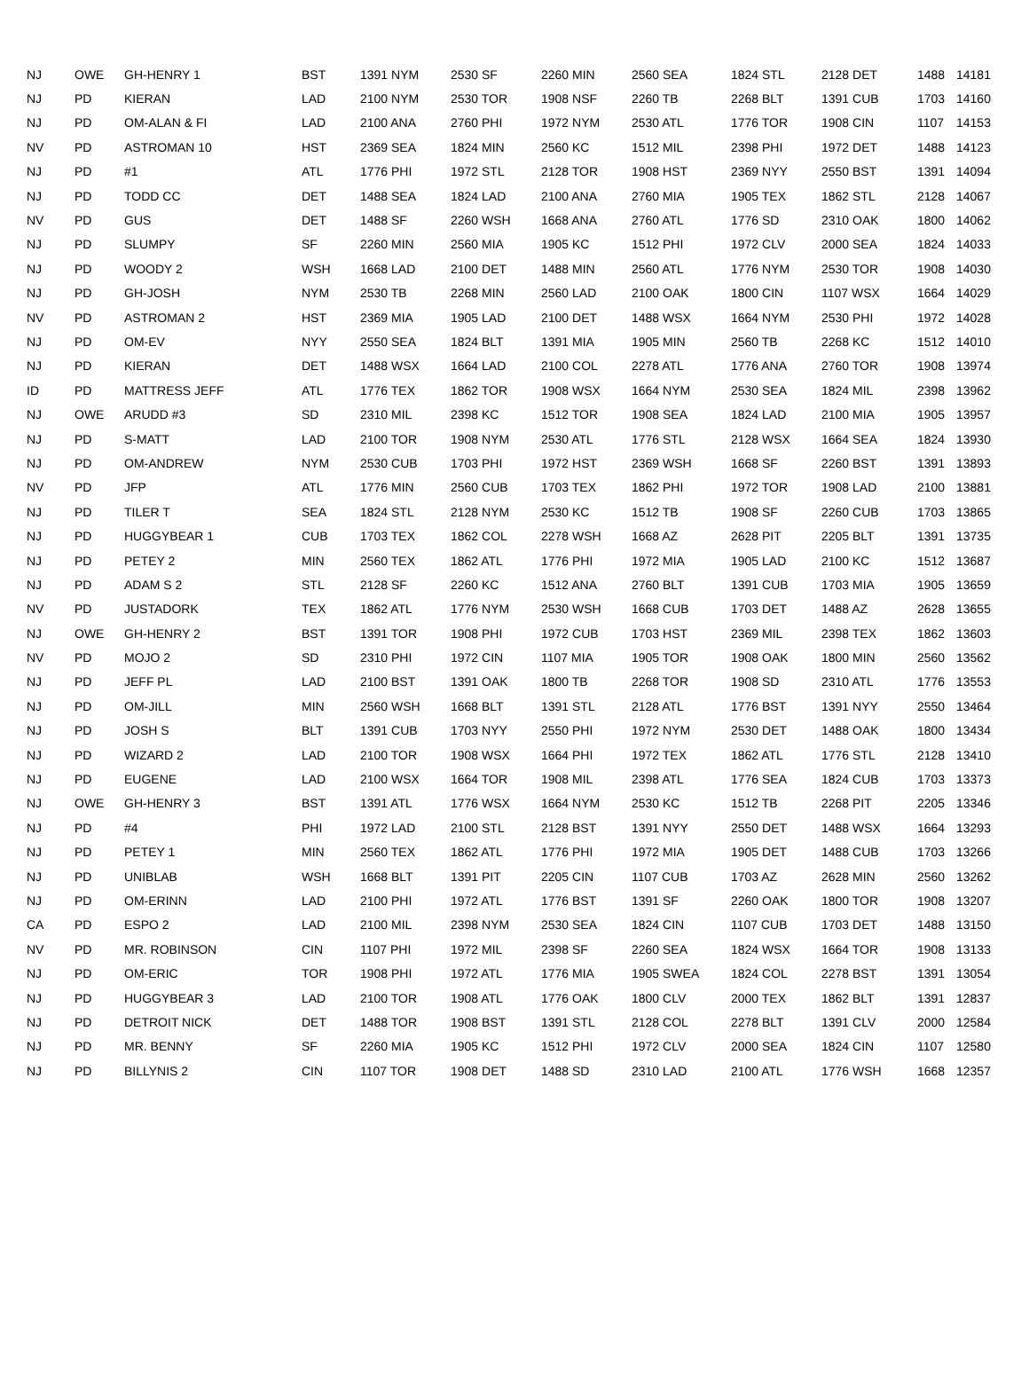| NJ | OWE | GH-HENRY 1 | BST | 1391 NYM | 2530 SF | 2260 MIN | 2560 SEA | 1824 STL | 2128 DET | 1488 | 14181 |
| NJ | PD | KIERAN | LAD | 2100 NYM | 2530 TOR | 1908 NSF | 2260 TB | 2268 BLT | 1391 CUB | 1703 | 14160 |
| NJ | PD | OM-ALAN & FI | LAD | 2100 ANA | 2760 PHI | 1972 NYM | 2530 ATL | 1776 TOR | 1908 CIN | 1107 | 14153 |
| NV | PD | ASTROMAN 10 | HST | 2369 SEA | 1824 MIN | 2560 KC | 1512 MIL | 2398 PHI | 1972 DET | 1488 | 14123 |
| NJ | PD | #1 | ATL | 1776 PHI | 1972 STL | 2128 TOR | 1908 HST | 2369 NYY | 2550 BST | 1391 | 14094 |
| NJ | PD | TODD CC | DET | 1488 SEA | 1824 LAD | 2100 ANA | 2760 MIA | 1905 TEX | 1862 STL | 2128 | 14067 |
| NV | PD | GUS | DET | 1488 SF | 2260 WSH | 1668 ANA | 2760 ATL | 1776 SD | 2310 OAK | 1800 | 14062 |
| NJ | PD | SLUMPY | SF | 2260 MIN | 2560 MIA | 1905 KC | 1512 PHI | 1972 CLV | 2000 SEA | 1824 | 14033 |
| NJ | PD | WOODY 2 | WSH | 1668 LAD | 2100 DET | 1488 MIN | 2560 ATL | 1776 NYM | 2530 TOR | 1908 | 14030 |
| NJ | PD | GH-JOSH | NYM | 2530 TB | 2268 MIN | 2560 LAD | 2100 OAK | 1800 CIN | 1107 WSX | 1664 | 14029 |
| NV | PD | ASTROMAN 2 | HST | 2369 MIA | 1905 LAD | 2100 DET | 1488 WSX | 1664 NYM | 2530 PHI | 1972 | 14028 |
| NJ | PD | OM-EV | NYY | 2550 SEA | 1824 BLT | 1391 MIA | 1905 MIN | 2560 TB | 2268 KC | 1512 | 14010 |
| NJ | PD | KIERAN | DET | 1488 WSX | 1664 LAD | 2100 COL | 2278 ATL | 1776 ANA | 2760 TOR | 1908 | 13974 |
| ID | PD | MATTRESS JEFF | ATL | 1776 TEX | 1862 TOR | 1908 WSX | 1664 NYM | 2530 SEA | 1824 MIL | 2398 | 13962 |
| NJ | OWE | ARUDD #3 | SD | 2310 MIL | 2398 KC | 1512 TOR | 1908 SEA | 1824 LAD | 2100 MIA | 1905 | 13957 |
| NJ | PD | S-MATT | LAD | 2100 TOR | 1908 NYM | 2530 ATL | 1776 STL | 2128 WSX | 1664 SEA | 1824 | 13930 |
| NJ | PD | OM-ANDREW | NYM | 2530 CUB | 1703 PHI | 1972 HST | 2369 WSH | 1668 SF | 2260 BST | 1391 | 13893 |
| NV | PD | JFP | ATL | 1776 MIN | 2560 CUB | 1703 TEX | 1862 PHI | 1972 TOR | 1908 LAD | 2100 | 13881 |
| NJ | PD | TILER T | SEA | 1824 STL | 2128 NYM | 2530 KC | 1512 TB | 1908 SF | 2260 CUB | 1703 | 13865 |
| NJ | PD | HUGGYBEAR 1 | CUB | 1703 TEX | 1862 COL | 2278 WSH | 1668 AZ | 2628 PIT | 2205 BLT | 1391 | 13735 |
| NJ | PD | PETEY 2 | MIN | 2560 TEX | 1862 ATL | 1776 PHI | 1972 MIA | 1905 LAD | 2100 KC | 1512 | 13687 |
| NJ | PD | ADAM S 2 | STL | 2128 SF | 2260 KC | 1512 ANA | 2760 BLT | 1391 CUB | 1703 MIA | 1905 | 13659 |
| NV | PD | JUSTADORK | TEX | 1862 ATL | 1776 NYM | 2530 WSH | 1668 CUB | 1703 DET | 1488 AZ | 2628 | 13655 |
| NJ | OWE | GH-HENRY 2 | BST | 1391 TOR | 1908 PHI | 1972 CUB | 1703 HST | 2369 MIL | 2398 TEX | 1862 | 13603 |
| NV | PD | MOJO 2 | SD | 2310 PHI | 1972 CIN | 1107 MIA | 1905 TOR | 1908 OAK | 1800 MIN | 2560 | 13562 |
| NJ | PD | JEFF PL | LAD | 2100 BST | 1391 OAK | 1800 TB | 2268 TOR | 1908 SD | 2310 ATL | 1776 | 13553 |
| NJ | PD | OM-JILL | MIN | 2560 WSH | 1668 BLT | 1391 STL | 2128 ATL | 1776 BST | 1391 NYY | 2550 | 13464 |
| NJ | PD | JOSH S | BLT | 1391 CUB | 1703 NYY | 2550 PHI | 1972 NYM | 2530 DET | 1488 OAK | 1800 | 13434 |
| NJ | PD | WIZARD 2 | LAD | 2100 TOR | 1908 WSX | 1664 PHI | 1972 TEX | 1862 ATL | 1776 STL | 2128 | 13410 |
| NJ | PD | EUGENE | LAD | 2100 WSX | 1664 TOR | 1908 MIL | 2398 ATL | 1776 SEA | 1824 CUB | 1703 | 13373 |
| NJ | OWE | GH-HENRY 3 | BST | 1391 ATL | 1776 WSX | 1664 NYM | 2530 KC | 1512 TB | 2268 PIT | 2205 | 13346 |
| NJ | PD | #4 | PHI | 1972 LAD | 2100 STL | 2128 BST | 1391 NYY | 2550 DET | 1488 WSX | 1664 | 13293 |
| NJ | PD | PETEY 1 | MIN | 2560 TEX | 1862 ATL | 1776 PHI | 1972 MIA | 1905 DET | 1488 CUB | 1703 | 13266 |
| NJ | PD | UNIBLAB | WSH | 1668 BLT | 1391 PIT | 2205 CIN | 1107 CUB | 1703 AZ | 2628 MIN | 2560 | 13262 |
| NJ | PD | OM-ERINN | LAD | 2100 PHI | 1972 ATL | 1776 BST | 1391 SF | 2260 OAK | 1800 TOR | 1908 | 13207 |
| CA | PD | ESPO 2 | LAD | 2100 MIL | 2398 NYM | 2530 SEA | 1824 CIN | 1107 CUB | 1703 DET | 1488 | 13150 |
| NV | PD | MR. ROBINSON | CIN | 1107 PHI | 1972 MIL | 2398 SF | 2260 SEA | 1824 WSX | 1664 TOR | 1908 | 13133 |
| NJ | PD | OM-ERIC | TOR | 1908 PHI | 1972 ATL | 1776 MIA | 1905 SWEA | 1824 COL | 2278 BST | 1391 | 13054 |
| NJ | PD | HUGGYBEAR 3 | LAD | 2100 TOR | 1908 ATL | 1776 OAK | 1800 CLV | 2000 TEX | 1862 BLT | 1391 | 12837 |
| NJ | PD | DETROIT NICK | DET | 1488 TOR | 1908 BST | 1391 STL | 2128 COL | 2278 BLT | 1391 CLV | 2000 | 12584 |
| NJ | PD | MR. BENNY | SF | 2260 MIA | 1905 KC | 1512 PHI | 1972 CLV | 2000 SEA | 1824 CIN | 1107 | 12580 |
| NJ | PD | BILLYNIS 2 | CIN | 1107 TOR | 1908 DET | 1488 SD | 2310 LAD | 2100 ATL | 1776 WSH | 1668 | 12357 |